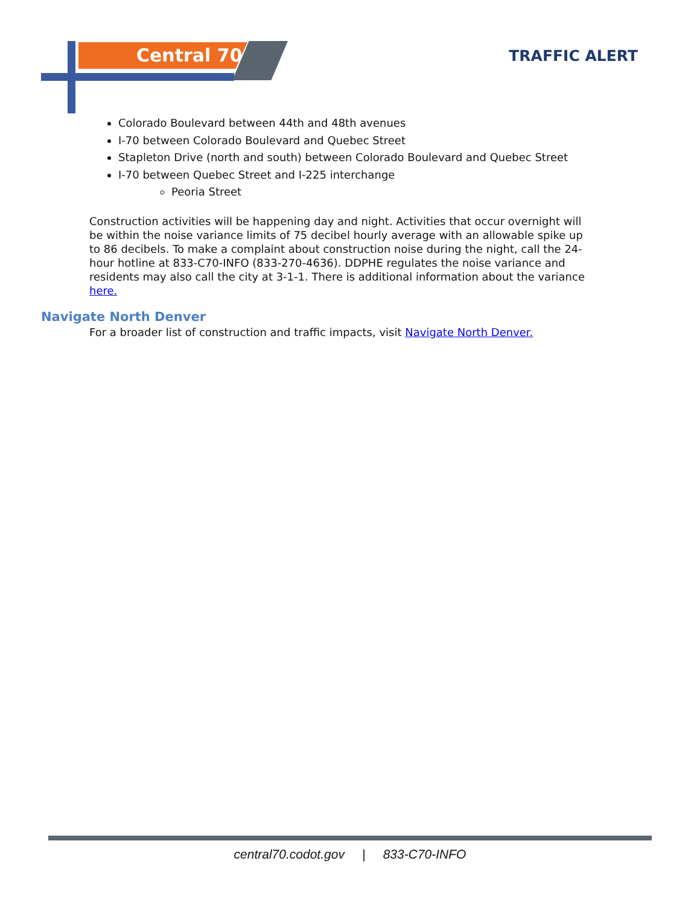Central 70 TRAFFIC ALERT
Colorado Boulevard between 44th and 48th avenues
I-70 between Colorado Boulevard and Quebec Street
Stapleton Drive (north and south) between Colorado Boulevard and Quebec Street
I-70 between Quebec Street and I-225 interchange
Peoria Street
Construction activities will be happening day and night. Activities that occur overnight will be within the noise variance limits of 75 decibel hourly average with an allowable spike up to 86 decibels. To make a complaint about construction noise during the night, call the 24-hour hotline at 833-C70-INFO (833-270-4636). DDPHE regulates the noise variance and residents may also call the city at 3-1-1. There is additional information about the variance here.
Navigate North Denver
For a broader list of construction and traffic impacts, visit Navigate North Denver.
central70.codot.gov | 833-C70-INFO